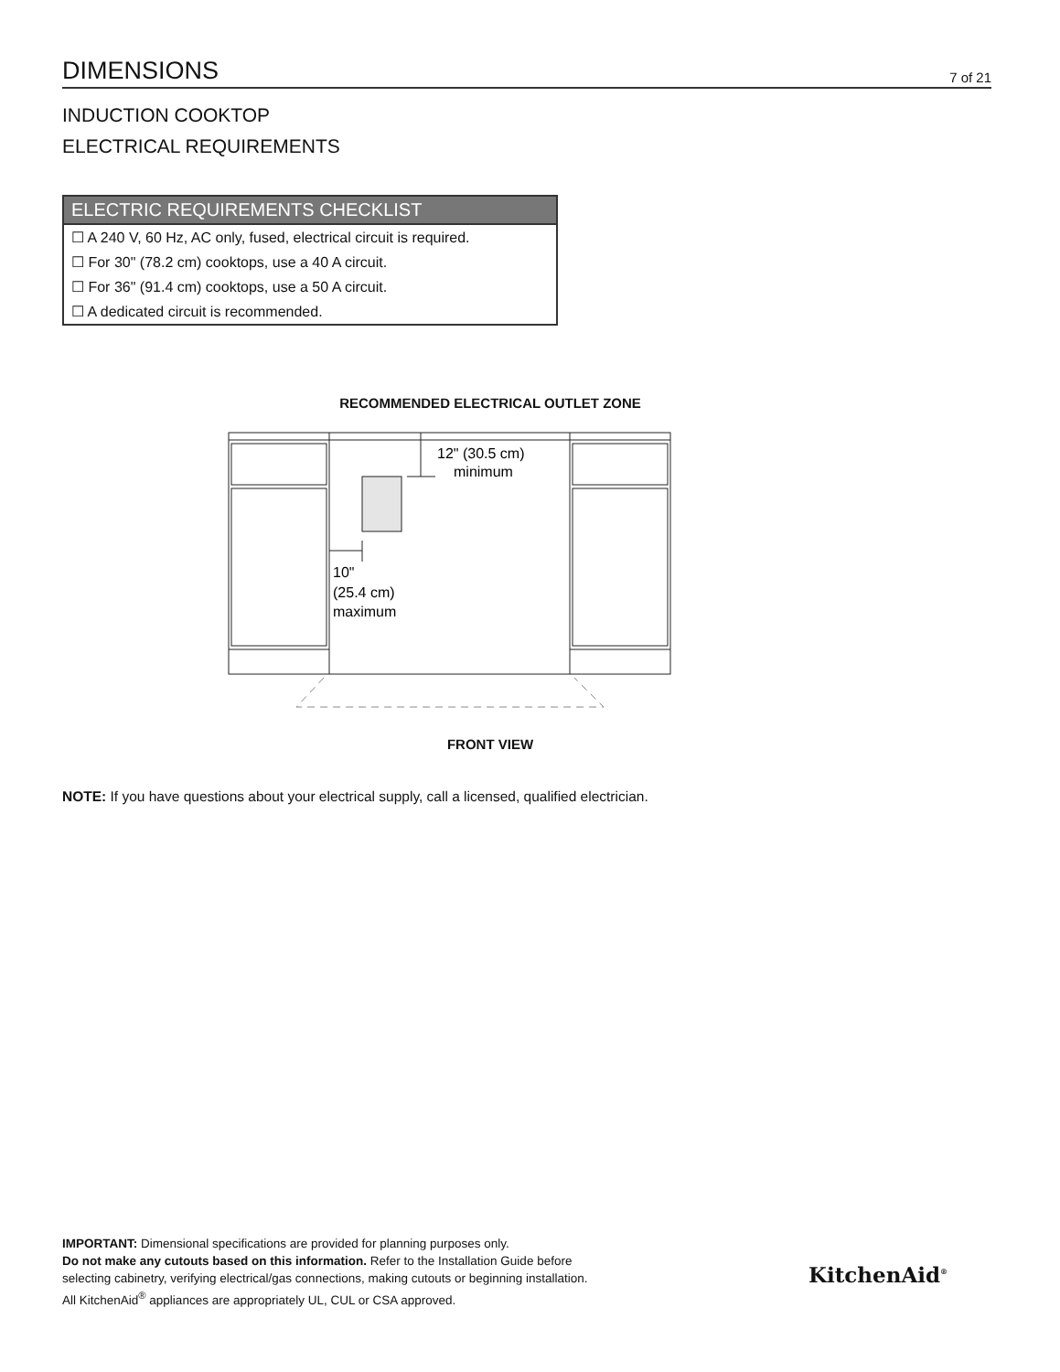DIMENSIONS 7 of 21
INDUCTION COOKTOP
ELECTRICAL REQUIREMENTS
| ELECTRIC REQUIREMENTS CHECKLIST |
| --- |
| ☐ A 240 V, 60 Hz, AC only, fused, electrical circuit is required. |
| ☐ For 30" (78.2 cm) cooktops, use a 40 A circuit. |
| ☐ For 36" (91.4 cm) cooktops, use a 50 A circuit. |
| ☐ A dedicated circuit is recommended. |
RECOMMENDED ELECTRICAL OUTLET ZONE
12" (30.5 cm)
minimum
10"
(25.4 cm)
maximum
FRONT VIEW
NOTE: If you have questions about your electrical supply, call a licensed, qualified electrician.
IMPORTANT: Dimensional specifications are provided for planning purposes only.
Do not make any cutouts based on this information. Refer to the Installation Guide before
selecting cabinetry, verifying electrical/gas connections, making cutouts or beginning installation.
All KitchenAid<sup>®</sup> appliances are appropriately UL, CUL or CSA approved.
KitchenAid<sup>®</sup>